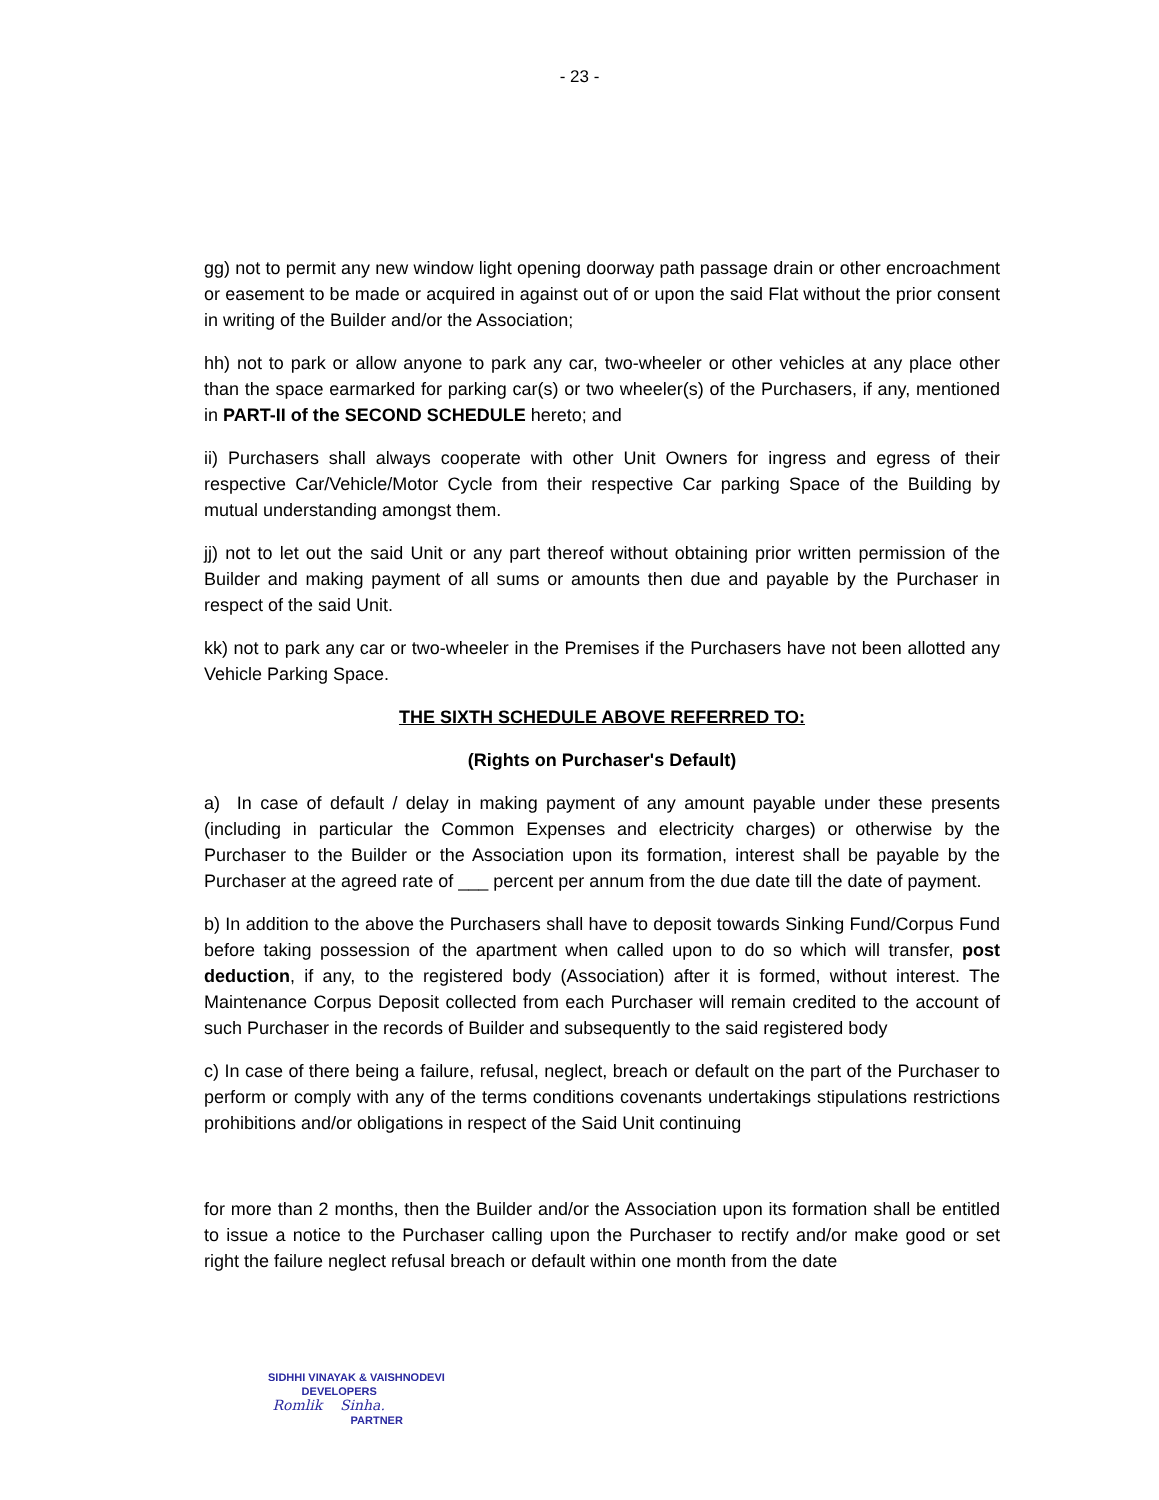- 23 -
gg) not to permit any new window light opening doorway path passage drain or other encroachment or easement to be made or acquired in against out of or upon the said Flat without the prior consent in writing of the Builder and/or the Association;
hh) not to park or allow anyone to park any car, two-wheeler or other vehicles at any place other than the space earmarked for parking car(s) or two wheeler(s) of the Purchasers, if any, mentioned in PART-II of the SECOND SCHEDULE hereto; and
ii) Purchasers shall always cooperate with other Unit Owners for ingress and egress of their respective Car/Vehicle/Motor Cycle from their respective Car parking Space of the Building by mutual understanding amongst them.
jj) not to let out the said Unit or any part thereof without obtaining prior written permission of the Builder and making payment of all sums or amounts then due and payable by the Purchaser in respect of the said Unit.
kk) not to park any car or two-wheeler in the Premises if the Purchasers have not been allotted any Vehicle Parking Space.
THE SIXTH SCHEDULE ABOVE REFERRED TO:
(Rights on Purchaser's Default)
a) In case of default / delay in making payment of any amount payable under these presents (including in particular the Common Expenses and electricity charges) or otherwise by the Purchaser to the Builder or the Association upon its formation, interest shall be payable by the Purchaser at the agreed rate of ___ percent per annum from the due date till the date of payment.
b) In addition to the above the Purchasers shall have to deposit towards Sinking Fund/Corpus Fund before taking possession of the apartment when called upon to do so which will transfer, post deduction, if any, to the registered body (Association) after it is formed, without interest. The Maintenance Corpus Deposit collected from each Purchaser will remain credited to the account of such Purchaser in the records of Builder and subsequently to the said registered body
c) In case of there being a failure, refusal, neglect, breach or default on the part of the Purchaser to perform or comply with any of the terms conditions covenants undertakings stipulations restrictions prohibitions and/or obligations in respect of the Said Unit continuing
for more than 2 months, then the Builder and/or the Association upon its formation shall be entitled to issue a notice to the Purchaser calling upon the Purchaser to rectify and/or make good or set right the failure neglect refusal breach or default within one month from the date
SIDHHI VINAYAK & VAISHNODEVI
DEVELOPERS
Romlik Sinha.
PARTNER